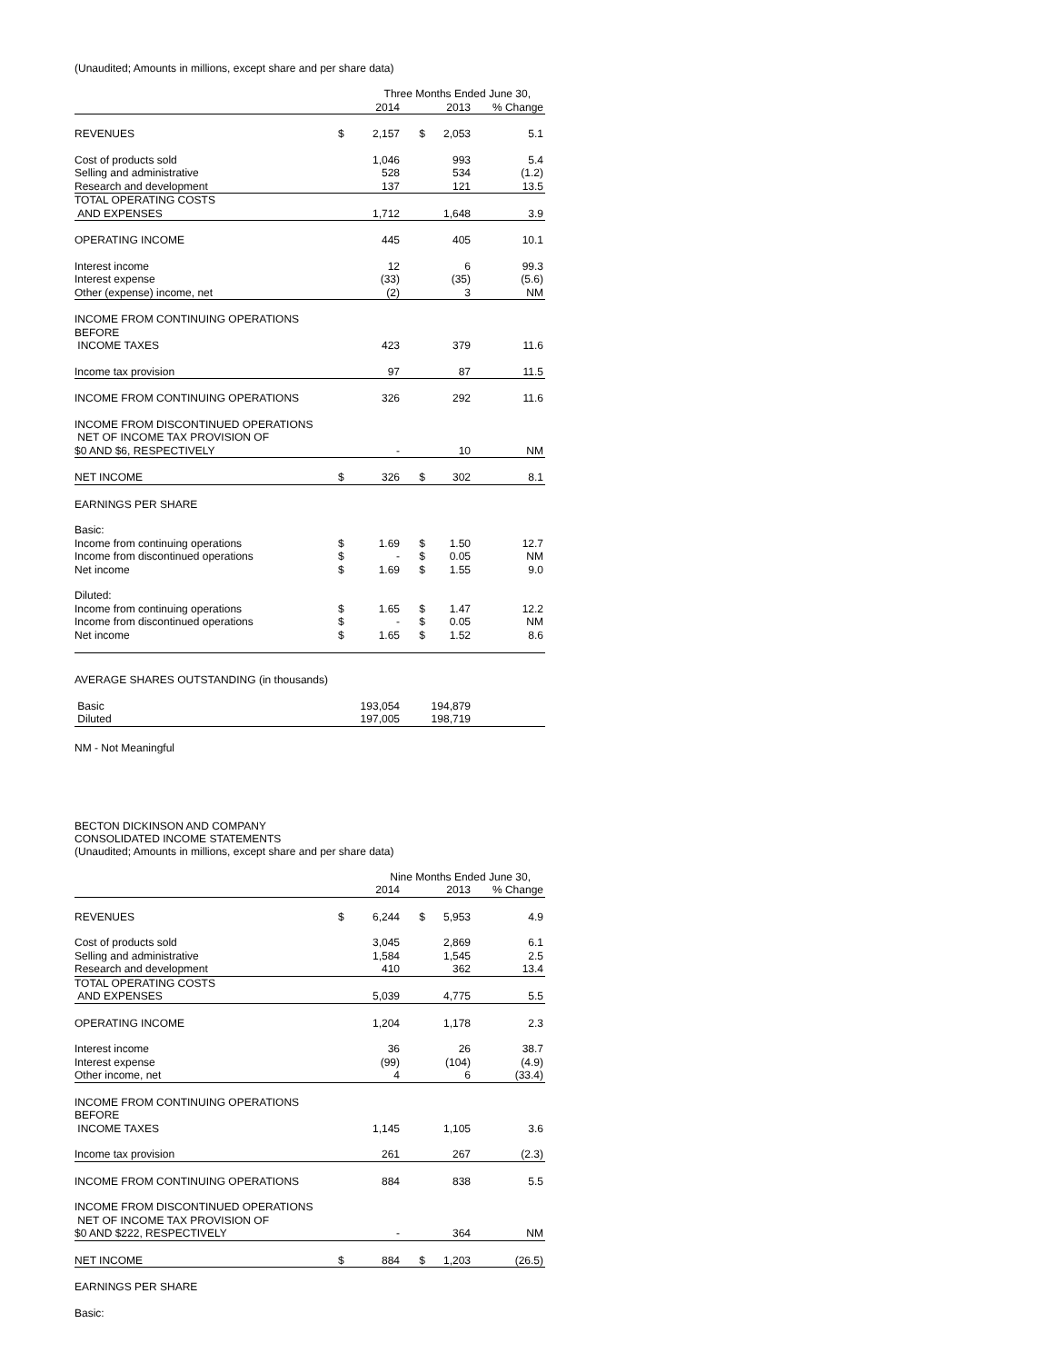(Unaudited; Amounts in millions, except share and per share data)
| | | Three Months Ended June 30, | | | |
| | | 2014 | | 2013 | % Change |
| REVENUES | $ | 2,157 | $ | 2,053 | 5.1 |
| Cost of products sold | | 1,046 | | 993 | 5.4 |
| Selling and administrative | | 528 | | 534 | (1.2) |
| Research and development | | 137 | | 121 | 13.5 |
| TOTAL OPERATING COSTS AND EXPENSES | | 1,712 | | 1,648 | 3.9 |
| OPERATING INCOME | | 445 | | 405 | 10.1 |
| Interest income | | 12 | | 6 | 99.3 |
| Interest expense | | (33) | | (35) | (5.6) |
| Other (expense) income, net | | (2) | | 3 | NM |
| INCOME FROM CONTINUING OPERATIONS BEFORE INCOME TAXES | | 423 | | 379 | 11.6 |
| Income tax provision | | 97 | | 87 | 11.5 |
| INCOME FROM CONTINUING OPERATIONS | | 326 | | 292 | 11.6 |
| INCOME FROM DISCONTINUED OPERATIONS NET OF INCOME TAX PROVISION OF $0 AND $6, RESPECTIVELY | | - | | 10 | NM |
| NET INCOME | $ | 326 | $ | 302 | 8.1 |
| EARNINGS PER SHARE | | | | | |
| Basic: | | | | | |
| Income from continuing operations | $ | 1.69 | $ | 1.50 | 12.7 |
| Income from discontinued operations | $ | - | $ | 0.05 | NM |
| Net income | $ | 1.69 | $ | 1.55 | 9.0 |
| Diluted: | | | | | |
| Income from continuing operations | $ | 1.65 | $ | 1.47 | 12.2 |
| Income from discontinued operations | $ | - | $ | 0.05 | NM |
| Net income | $ | 1.65 | $ | 1.52 | 8.6 |
| AVERAGE SHARES OUTSTANDING (in thousands) | | | | | |
| Basic | | 193,054 | | 194,879 | |
| Diluted | | 197,005 | | 198,719 | |
NM - Not Meaningful
BECTON DICKINSON AND COMPANY
CONSOLIDATED INCOME STATEMENTS
(Unaudited; Amounts in millions, except share and per share data)
| | | Nine Months Ended June 30, | | | |
| | | 2014 | | 2013 | % Change |
| REVENUES | $ | 6,244 | $ | 5,953 | 4.9 |
| Cost of products sold | | 3,045 | | 2,869 | 6.1 |
| Selling and administrative | | 1,584 | | 1,545 | 2.5 |
| Research and development | | 410 | | 362 | 13.4 |
| TOTAL OPERATING COSTS AND EXPENSES | | 5,039 | | 4,775 | 5.5 |
| OPERATING INCOME | | 1,204 | | 1,178 | 2.3 |
| Interest income | | 36 | | 26 | 38.7 |
| Interest expense | | (99) | | (104) | (4.9) |
| Other income, net | | 4 | | 6 | (33.4) |
| INCOME FROM CONTINUING OPERATIONS BEFORE INCOME TAXES | | 1,145 | | 1,105 | 3.6 |
| Income tax provision | | 261 | | 267 | (2.3) |
| INCOME FROM CONTINUING OPERATIONS | | 884 | | 838 | 5.5 |
| INCOME FROM DISCONTINUED OPERATIONS NET OF INCOME TAX PROVISION OF $0 AND $222, RESPECTIVELY | | - | | 364 | NM |
| NET INCOME | $ | 884 | $ | 1,203 | (26.5) |
| EARNINGS PER SHARE | | | | | |
| Basic: | | | | | |